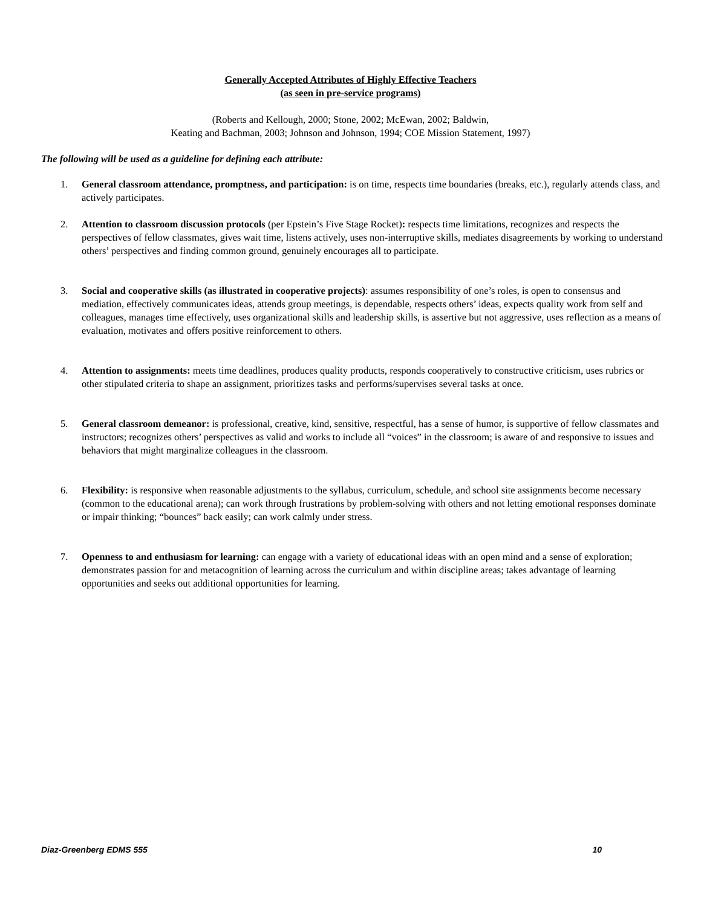Generally Accepted Attributes of Highly Effective Teachers
(as seen in pre-service programs)
(Roberts and Kellough, 2000; Stone, 2002; McEwan, 2002; Baldwin,
Keating and Bachman, 2003; Johnson and Johnson, 1994; COE Mission Statement, 1997)
The following will be used as a guideline for defining each attribute:
1. General classroom attendance, promptness, and participation: is on time, respects time boundaries (breaks, etc.), regularly attends class, and actively participates.
2. Attention to classroom discussion protocols (per Epstein’s Five Stage Rocket): respects time limitations, recognizes and respects the perspectives of fellow classmates, gives wait time, listens actively, uses non-interruptive skills, mediates disagreements by working to understand others’ perspectives and finding common ground, genuinely encourages all to participate.
3. Social and cooperative skills (as illustrated in cooperative projects): assumes responsibility of one’s roles, is open to consensus and mediation, effectively communicates ideas, attends group meetings, is dependable, respects others’ ideas, expects quality work from self and colleagues, manages time effectively, uses organizational skills and leadership skills, is assertive but not aggressive, uses reflection as a means of evaluation, motivates and offers positive reinforcement to others.
4. Attention to assignments: meets time deadlines, produces quality products, responds cooperatively to constructive criticism, uses rubrics or other stipulated criteria to shape an assignment, prioritizes tasks and performs/supervises several tasks at once.
5. General classroom demeanor: is professional, creative, kind, sensitive, respectful, has a sense of humor, is supportive of fellow classmates and instructors; recognizes others’ perspectives as valid and works to include all “voices” in the classroom; is aware of and responsive to issues and behaviors that might marginalize colleagues in the classroom.
6. Flexibility: is responsive when reasonable adjustments to the syllabus, curriculum, schedule, and school site assignments become necessary (common to the educational arena); can work through frustrations by problem-solving with others and not letting emotional responses dominate or impair thinking; “bounces” back easily; can work calmly under stress.
7. Openness to and enthusiasm for learning: can engage with a variety of educational ideas with an open mind and a sense of exploration; demonstrates passion for and metacognition of learning across the curriculum and within discipline areas; takes advantage of learning opportunities and seeks out additional opportunities for learning.
Diaz-Greenberg EDMS 555 10